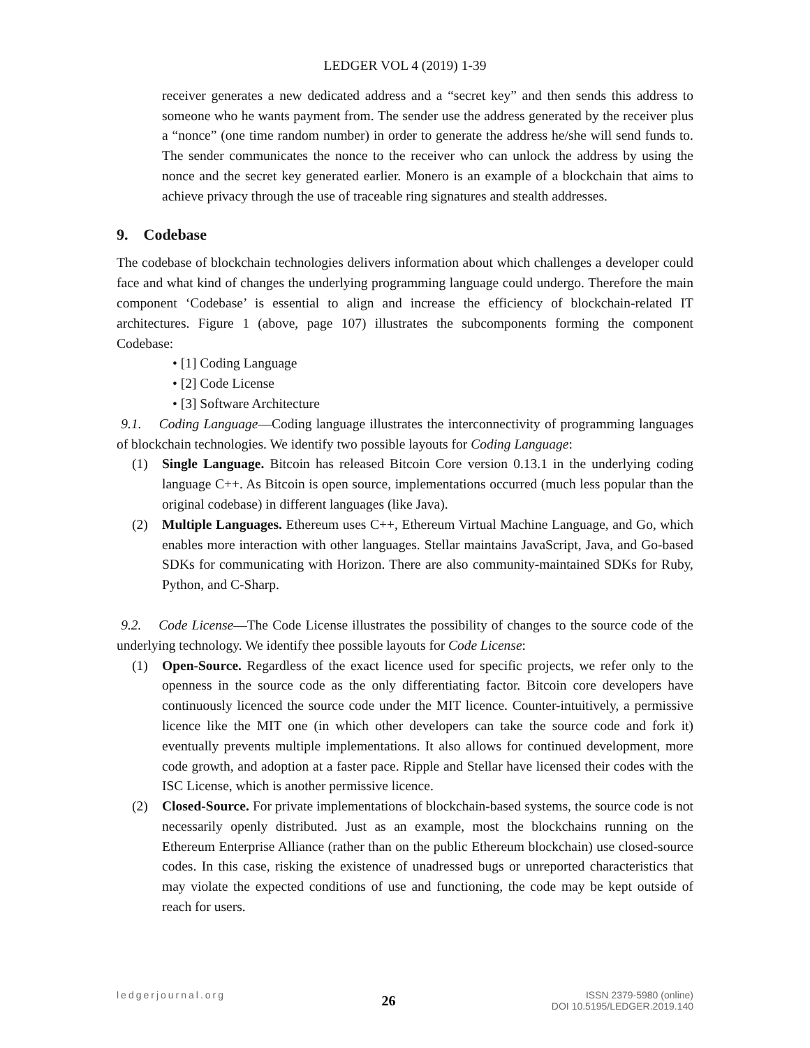LEDGER VOL 4 (2019) 1-39
receiver generates a new dedicated address and a “secret key” and then sends this address to someone who he wants payment from. The sender use the address generated by the receiver plus a “nonce” (one time random number) in order to generate the address he/she will send funds to. The sender communicates the nonce to the receiver who can unlock the address by using the nonce and the secret key generated earlier. Monero is an example of a blockchain that aims to achieve privacy through the use of traceable ring signatures and stealth addresses.
9. Codebase
The codebase of blockchain technologies delivers information about which challenges a developer could face and what kind of changes the underlying programming language could undergo. Therefore the main component ‘Codebase’ is essential to align and increase the efficiency of blockchain-related IT architectures. Figure 1 (above, page 107) illustrates the subcomponents forming the component Codebase:
• [1] Coding Language
• [2] Code License
• [3] Software Architecture
9.1. Coding Language—Coding language illustrates the interconnectivity of programming languages of blockchain technologies. We identify two possible layouts for Coding Language:
(1) Single Language. Bitcoin has released Bitcoin Core version 0.13.1 in the underlying coding language C++. As Bitcoin is open source, implementations occurred (much less popular than the original codebase) in different languages (like Java).
(2) Multiple Languages. Ethereum uses C++, Ethereum Virtual Machine Language, and Go, which enables more interaction with other languages. Stellar maintains JavaScript, Java, and Go-based SDKs for communicating with Horizon. There are also community-maintained SDKs for Ruby, Python, and C-Sharp.
9.2. Code License—The Code License illustrates the possibility of changes to the source code of the underlying technology. We identify thee possible layouts for Code License:
(1) Open-Source. Regardless of the exact licence used for specific projects, we refer only to the openness in the source code as the only differentiating factor. Bitcoin core developers have continuously licenced the source code under the MIT licence. Counter-intuitively, a permissive licence like the MIT one (in which other developers can take the source code and fork it) eventually prevents multiple implementations. It also allows for continued development, more code growth, and adoption at a faster pace. Ripple and Stellar have licensed their codes with the ISC License, which is another permissive licence.
(2) Closed-Source. For private implementations of blockchain-based systems, the source code is not necessarily openly distributed. Just as an example, most the blockchains running on the Ethereum Enterprise Alliance (rather than on the public Ethereum blockchain) use closed-source codes. In this case, risking the existence of unadressed bugs or unreported characteristics that may violate the expected conditions of use and functioning, the code may be kept outside of reach for users.
ledgerjournal.org
26
ISSN 2379-5980 (online)
DOI 10.5195/LEDGER.2019.140